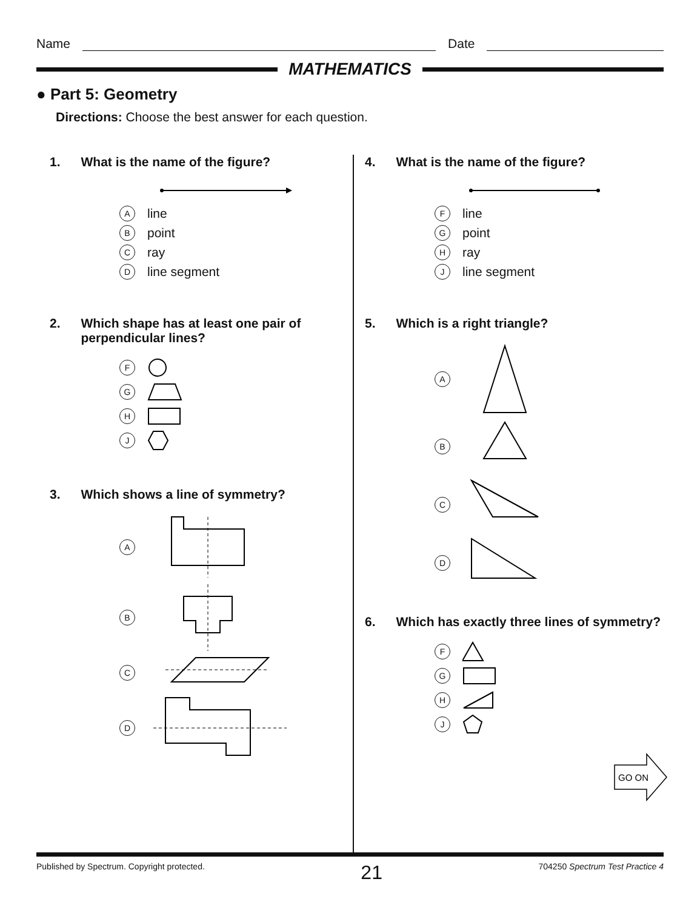Name Date
MATHEMATICS
● Part 5: Geometry
Directions: Choose the best answer for each question.
1. What is the name of the figure?
Aline
Bpoint
Cray
Dline segment
2. Which shape has at least one pair of perpendicular lines?
F
G
H
J
3. Which shows a line of symmetry?
A
B
C
D
4. What is the name of the figure?
Fline
Gpoint
Hray
Jline segment
5. Which is a right triangle?
A
B
C
D
6. Which has exactly three lines of symmetry?
F
G
H
J
GO ON
Published by Spectrum. Copyright protected. 21 704250 Spectrum Test Practice 4